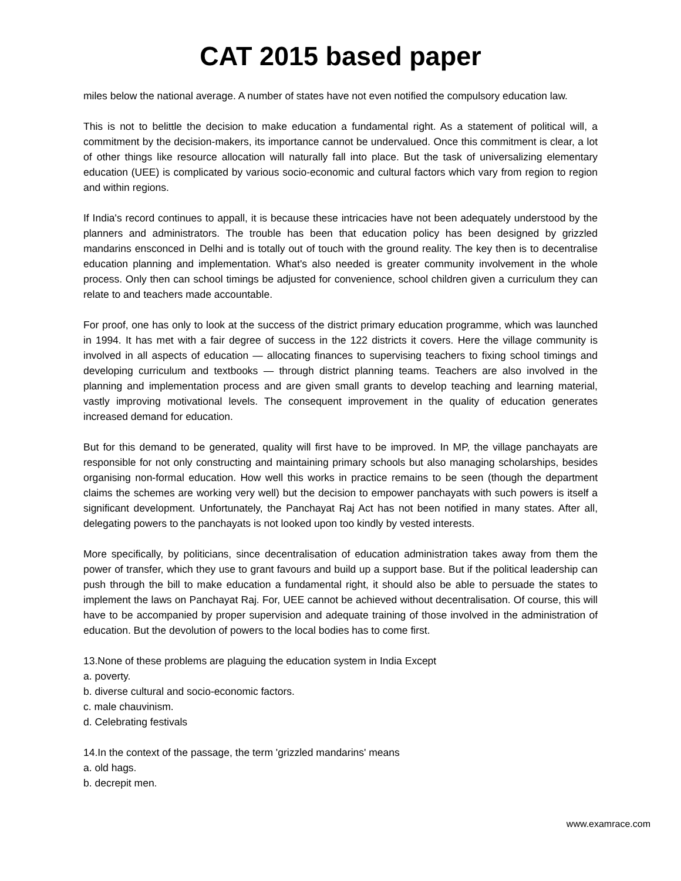CAT 2015 based paper
miles below the national average. A number of states have not even notified the compulsory education law.
This is not to belittle the decision to make education a fundamental right. As a statement of political will, a commitment by the decision-makers, its importance cannot be undervalued. Once this commitment is clear, a lot of other things like resource allocation will naturally fall into place. But the task of universalizing elementary education (UEE) is complicated by various socio-economic and cultural factors which vary from region to region and within regions.
If India's record continues to appall, it is because these intricacies have not been adequately understood by the planners and administrators. The trouble has been that education policy has been designed by grizzled mandarins ensconced in Delhi and is totally out of touch with the ground reality. The key then is to decentralise education planning and implementation. What's also needed is greater community involvement in the whole process. Only then can school timings be adjusted for convenience, school children given a curriculum they can relate to and teachers made accountable.
For proof, one has only to look at the success of the district primary education programme, which was launched in 1994. It has met with a fair degree of success in the 122 districts it covers. Here the village community is involved in all aspects of education — allocating finances to supervising teachers to fixing school timings and developing curriculum and textbooks — through district planning teams. Teachers are also involved in the planning and implementation process and are given small grants to develop teaching and learning material, vastly improving motivational levels. The consequent improvement in the quality of education generates increased demand for education.
But for this demand to be generated, quality will first have to be improved. In MP, the village panchayats are responsible for not only constructing and maintaining primary schools but also managing scholarships, besides organising non-formal education. How well this works in practice remains to be seen (though the department claims the schemes are working very well) but the decision to empower panchayats with such powers is itself a significant development. Unfortunately, the Panchayat Raj Act has not been notified in many states. After all, delegating powers to the panchayats is not looked upon too kindly by vested interests.
More specifically, by politicians, since decentralisation of education administration takes away from them the power of transfer, which they use to grant favours and build up a support base. But if the political leadership can push through the bill to make education a fundamental right, it should also be able to persuade the states to implement the laws on Panchayat Raj. For, UEE cannot be achieved without decentralisation. Of course, this will have to be accompanied by proper supervision and adequate training of those involved in the administration of education. But the devolution of powers to the local bodies has to come first.
13.None of these problems are plaguing the education system in India Except
a. poverty.
b. diverse cultural and socio-economic factors.
c. male chauvinism.
d. Celebrating festivals
14.In the context of the passage, the term 'grizzled mandarins' means
a. old hags.
b. decrepit men.
www.examrace.com